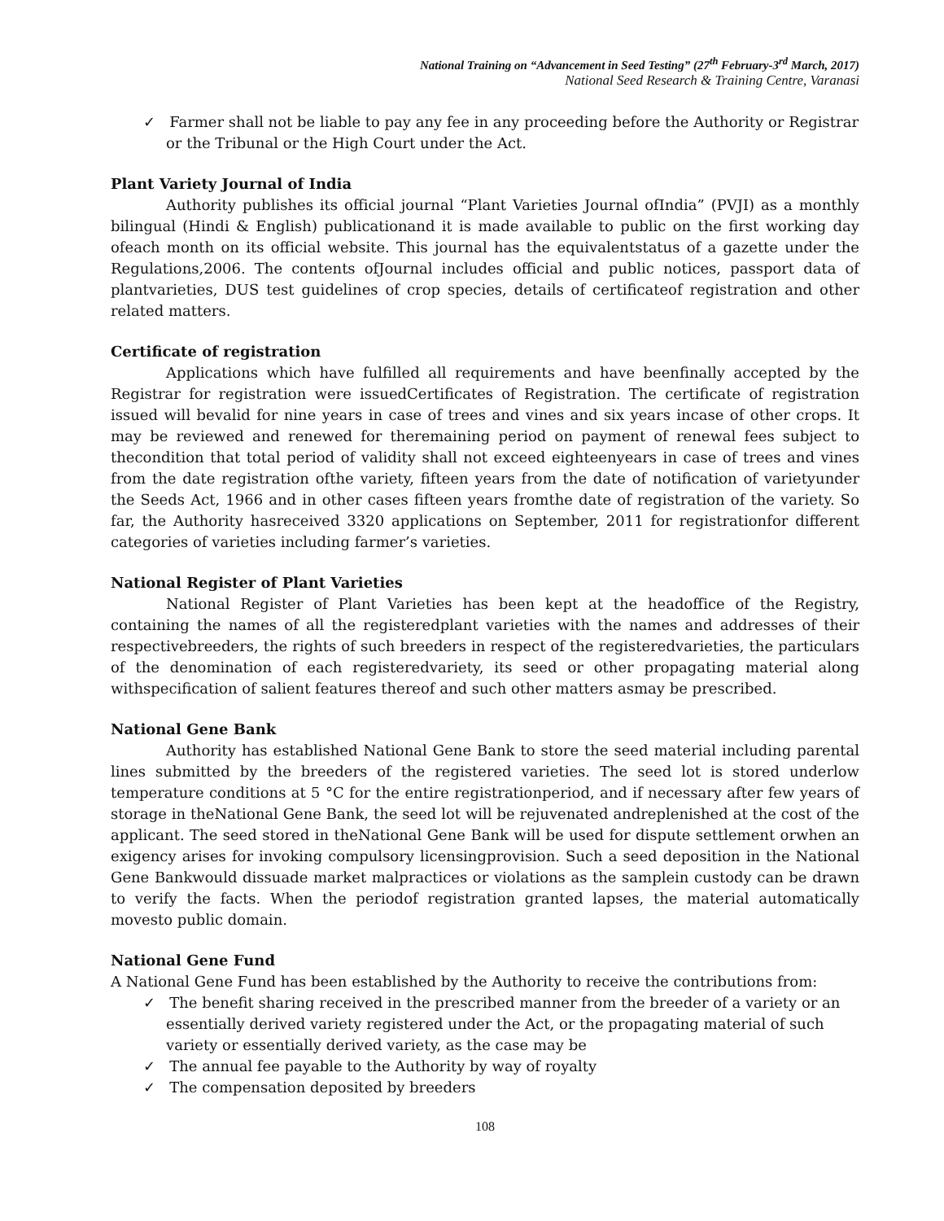National Training on “Advancement in Seed Testing” (27<sup>th</sup> February-3<sup>rd</sup> March, 2017)
National Seed Research & Training Centre, Varanasi
✓ Farmer shall not be liable to pay any fee in any proceeding before the Authority or Registrar or the Tribunal or the High Court under the Act.
Plant Variety Journal of India
Authority publishes its official journal “Plant Varieties Journal ofIndia” (PVJI) as a monthly bilingual (Hindi & English) publicationand it is made available to public on the first working day ofeach month on its official website. This journal has the equivalentstatus of a gazette under the Regulations,2006. The contents ofJournal includes official and public notices, passport data of plantvarieties, DUS test guidelines of crop species, details of certificateof registration and other related matters.
Certificate of registration
Applications which have fulfilled all requirements and have beenfinally accepted by the Registrar for registration were issuedCertificates of Registration. The certificate of registration issued will bevalid for nine years in case of trees and vines and six years incase of other crops. It may be reviewed and renewed for theremaining period on payment of renewal fees subject to thecondition that total period of validity shall not exceed eighteenyears in case of trees and vines from the date registration ofthe variety, fifteen years from the date of notification of varietyunder the Seeds Act, 1966 and in other cases fifteen years fromthe date of registration of the variety. So far, the Authority hasreceived 3320 applications on September, 2011 for registrationfor different categories of varieties including farmer’s varieties.
National Register of Plant Varieties
National Register of Plant Varieties has been kept at the headoffice of the Registry, containing the names of all the registeredplant varieties with the names and addresses of their respectivebreeders, the rights of such breeders in respect of the registeredvarieties, the particulars of the denomination of each registeredvariety, its seed or other propagating material along withspecification of salient features thereof and such other matters asmay be prescribed.
National Gene Bank
Authority has established National Gene Bank to store the seed material including parental lines submitted by the breeders of the registered varieties. The seed lot is stored underlow temperature conditions at 5 °C for the entire registrationperiod, and if necessary after few years of storage in theNational Gene Bank, the seed lot will be rejuvenated andreplenished at the cost of the applicant. The seed stored in theNational Gene Bank will be used for dispute settlement orwhen an exigency arises for invoking compulsory licensingprovision. Such a seed deposition in the National Gene Bankwould dissuade market malpractices or violations as the samplein custody can be drawn to verify the facts. When the periodof registration granted lapses, the material automatically movesto public domain.
National Gene Fund
A National Gene Fund has been established by the Authority to receive the contributions from:
✓ The benefit sharing received in the prescribed manner from the breeder of a variety or an essentially derived variety registered under the Act, or the propagating material of such variety or essentially derived variety, as the case may be
✓ The annual fee payable to the Authority by way of royalty
✓ The compensation deposited by breeders
108